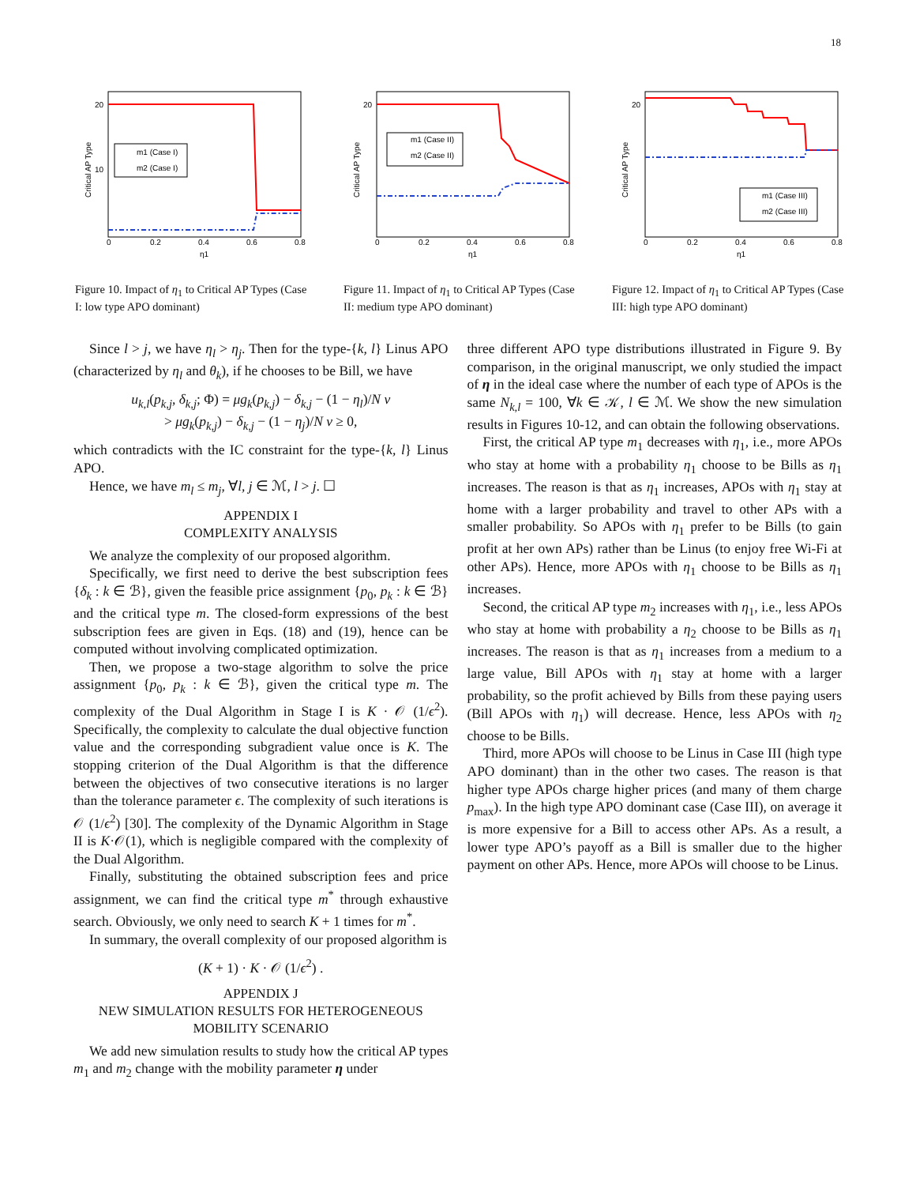18
m1 (Case I)
m2 (Case I)
0
0.2
0.4
0.6
0.8
η1
20
10
Critical AP Type
Figure 10. Impact of η<sub>1</sub> to Critical AP Types (Case I: low type APO dominant)
m1 (Case II)
m2 (Case II)
0
0.2
0.4
0.6
0.8
η1
20
Critical AP Type
Figure 11. Impact of η<sub>1</sub> to Critical AP Types (Case II: medium type APO dominant)
m1 (Case III)
m2 (Case III)
0
0.2
0.4
0.6
0.8
η1
20
Critical AP Type
Figure 12. Impact of η<sub>1</sub> to Critical AP Types (Case III: high type APO dominant)
Since l > j, we have η<sub>l</sub> > η<sub>j</sub>. Then for the type-{k, l} Linus APO (characterized by η<sub>l</sub> and θ<sub>k</sub>), if he chooses to be Bill, we have
u<sub>k,l</sub>(p<sub>k,j</sub>, δ<sub>k,j</sub>; Φ) = μg<sub>k</sub>(p<sub>k,j</sub>) − δ<sub>k,j</sub> − (1 − η<sub>l</sub>)/N ν
> μg<sub>k</sub>(p<sub>k,j</sub>) − δ<sub>k,j</sub> − (1 − η<sub>j</sub>)/N ν ≥ 0,
which contradicts with the IC constraint for the type-{k, l} Linus APO.
Hence, we have m<sub>l</sub> ≤ m<sub>j</sub>, ∀l, j ∈ ℳ, l > j. ☐
APPENDIX I
COMPLEXITY ANALYSIS
We analyze the complexity of our proposed algorithm.
Specifically, we first need to derive the best subscription fees {δ<sub>k</sub> : k ∈ ℬ}, given the feasible price assignment {p<sub>0</sub>, p<sub>k</sub> : k ∈ ℬ} and the critical type m. The closed-form expressions of the best subscription fees are given in Eqs. (18) and (19), hence can be computed without involving complicated optimization.
Then, we propose a two-stage algorithm to solve the price assignment {p<sub>0</sub>, p<sub>k</sub> : k ∈ ℬ}, given the critical type m. The complexity of the Dual Algorithm in Stage I is K · 𝒪 (1/ϵ<sup>2</sup>). Specifically, the complexity to calculate the dual objective function value and the corresponding subgradient value once is K. The stopping criterion of the Dual Algorithm is that the difference between the objectives of two consecutive iterations is no larger than the tolerance parameter ϵ. The complexity of such iterations is 𝒪 (1/ϵ<sup>2</sup>) [30]. The complexity of the Dynamic Algorithm in Stage II is K·𝒪(1), which is negligible compared with the complexity of the Dual Algorithm.
Finally, substituting the obtained subscription fees and price assignment, we can find the critical type m<sup>*</sup> through exhaustive search. Obviously, we only need to search K + 1 times for m<sup>*</sup>.
In summary, the overall complexity of our proposed algorithm is
(K + 1) · K · 𝒪 (1/ϵ<sup>2</sup>) .
APPENDIX J
NEW SIMULATION RESULTS FOR HETEROGENEOUS MOBILITY SCENARIO
We add new simulation results to study how the critical AP types m<sub>1</sub> and m<sub>2</sub> change with the mobility parameter η under
three different APO type distributions illustrated in Figure 9. By comparison, in the original manuscript, we only studied the impact of η in the ideal case where the number of each type of APOs is the same N<sub>k,l</sub> = 100, ∀k ∈ 𝒦, l ∈ ℳ. We show the new simulation results in Figures 10-12, and can obtain the following observations.
First, the critical AP type m<sub>1</sub> decreases with η<sub>1</sub>, i.e., more APOs who stay at home with a probability η<sub>1</sub> choose to be Bills as η<sub>1</sub> increases. The reason is that as η<sub>1</sub> increases, APOs with η<sub>1</sub> stay at home with a larger probability and travel to other APs with a smaller probability. So APOs with η<sub>1</sub> prefer to be Bills (to gain profit at her own APs) rather than be Linus (to enjoy free Wi-Fi at other APs). Hence, more APOs with η<sub>1</sub> choose to be Bills as η<sub>1</sub> increases.
Second, the critical AP type m<sub>2</sub> increases with η<sub>1</sub>, i.e., less APOs who stay at home with probability a η<sub>2</sub> choose to be Bills as η<sub>1</sub> increases. The reason is that as η<sub>1</sub> increases from a medium to a large value, Bill APOs with η<sub>1</sub> stay at home with a larger probability, so the profit achieved by Bills from these paying users (Bill APOs with η<sub>1</sub>) will decrease. Hence, less APOs with η<sub>2</sub> choose to be Bills.
Third, more APOs will choose to be Linus in Case III (high type APO dominant) than in the other two cases. The reason is that higher type APOs charge higher prices (and many of them charge p<sub>max</sub>). In the high type APO dominant case (Case III), on average it is more expensive for a Bill to access other APs. As a result, a lower type APO’s payoff as a Bill is smaller due to the higher payment on other APs. Hence, more APOs will choose to be Linus.